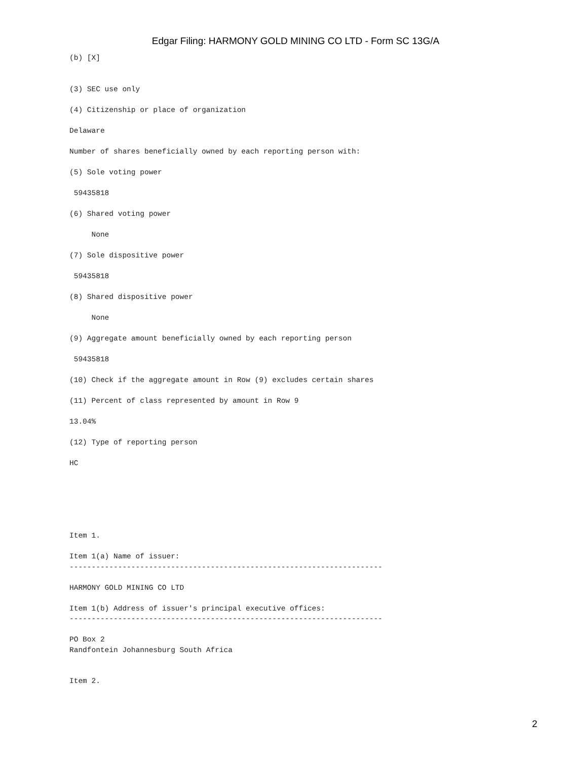Edgar Filing: HARMONY GOLD MINING CO LTD - Form SC 13G/A
(b) [X]


(3) SEC use only

(4) Citizenship or place of organization

Delaware

Number of shares beneficially owned by each reporting person with:

(5) Sole voting power

 59435818

(6) Shared voting power

     None

(7) Sole dispositive power

 59435818

(8) Shared dispositive power

     None

(9) Aggregate amount beneficially owned by each reporting person

 59435818

(10) Check if the aggregate amount in Row (9) excludes certain shares

(11) Percent of class represented by amount in Row 9

13.04%

(12) Type of reporting person

HC






Item 1.

Item 1(a) Name of issuer:
-----------------------------------------------------------------------

HARMONY GOLD MINING CO LTD

Item 1(b) Address of issuer's principal executive offices:
-----------------------------------------------------------------------

PO Box 2
Randfontein Johannesburg South Africa


Item 2.
2